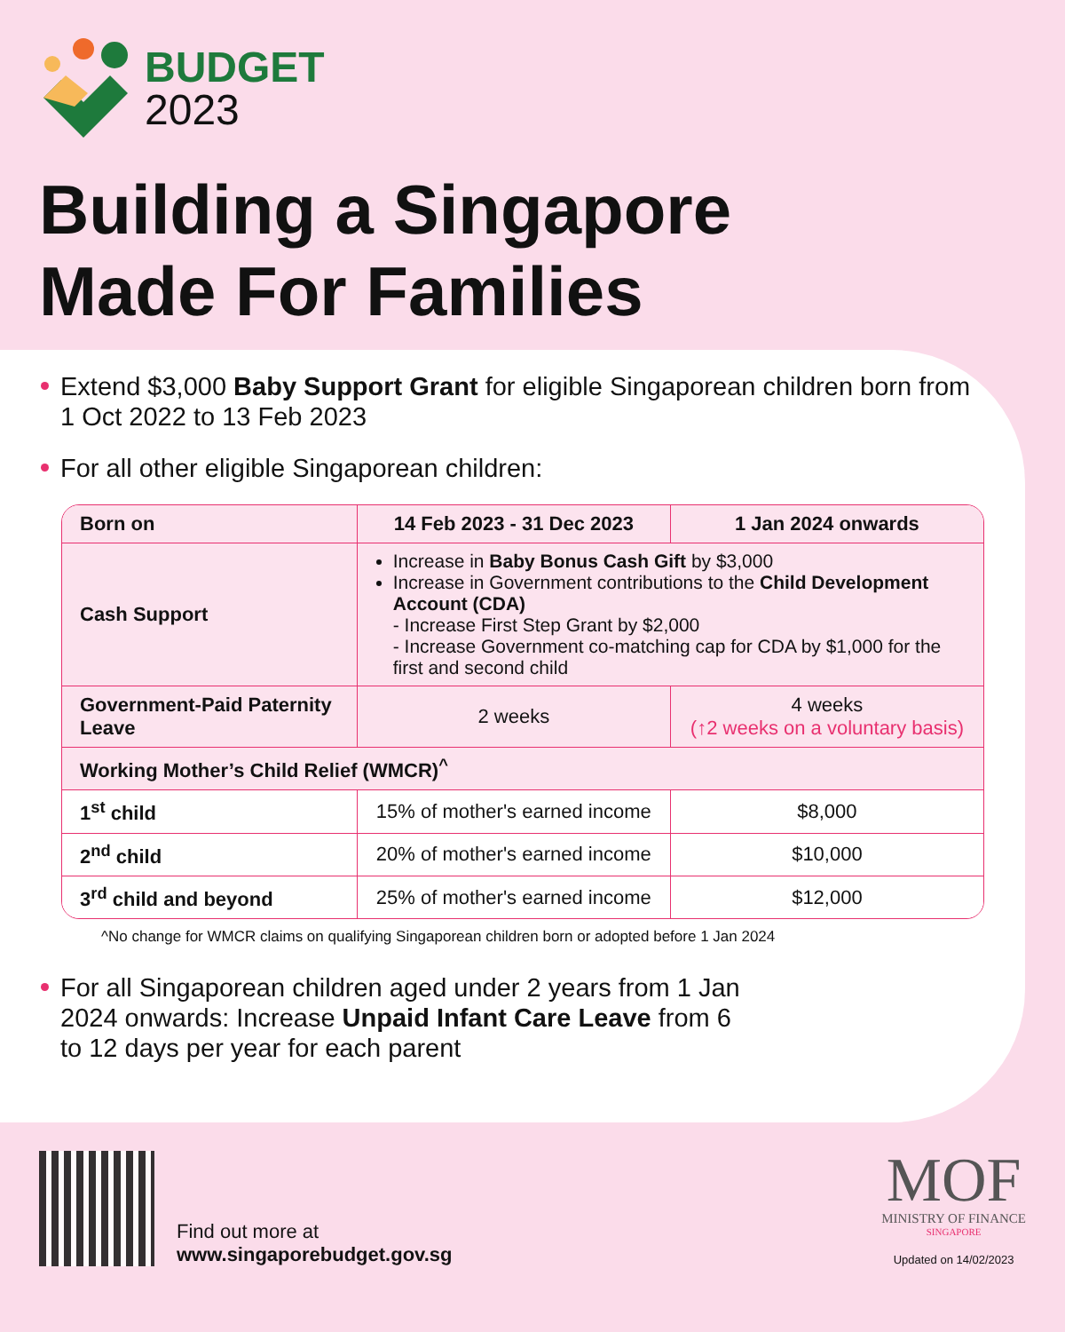BUDGET
2023
Building a Singapore
Made For Families
Extend $3,000 Baby Support Grant for eligible Singaporean children born from 1 Oct 2022 to 13 Feb 2023
For all other eligible Singaporean children:
| Born on | 14 Feb 2023 - 31 Dec 2023 | 1 Jan 2024 onwards |
| --- | --- | --- |
| Cash Support | Increase in Baby Bonus Cash Gift by $3,000 Increase in Government contributions to the Child Development Account (CDA) - Increase First Step Grant by $2,000 - Increase Government co-matching cap for CDA by $1,000 for the first and second child | |
| Government-Paid Paternity Leave | 2 weeks | 4 weeks (↑2 weeks on a voluntary basis) |
| Working Mother’s Child Relief (WMCR)<sup>^</sup> | | |
| 1<sup>st</sup> child | 15% of mother's earned income | $8,000 |
| 2<sup>nd</sup> child | 20% of mother's earned income | $10,000 |
| 3<sup>rd</sup> child and beyond | 25% of mother's earned income | $12,000 |
^No change for WMCR claims on qualifying Singaporean children born or adopted before 1 Jan 2024
For all Singaporean children aged under 2 years from 1 Jan 2024 onwards: Increase Unpaid Infant Care Leave from 6 to 12 days per year for each parent
Find out more at
www.singaporebudget.gov.sg
MOF
MINISTRY OF FINANCE
SINGAPORE
Updated on 14/02/2023